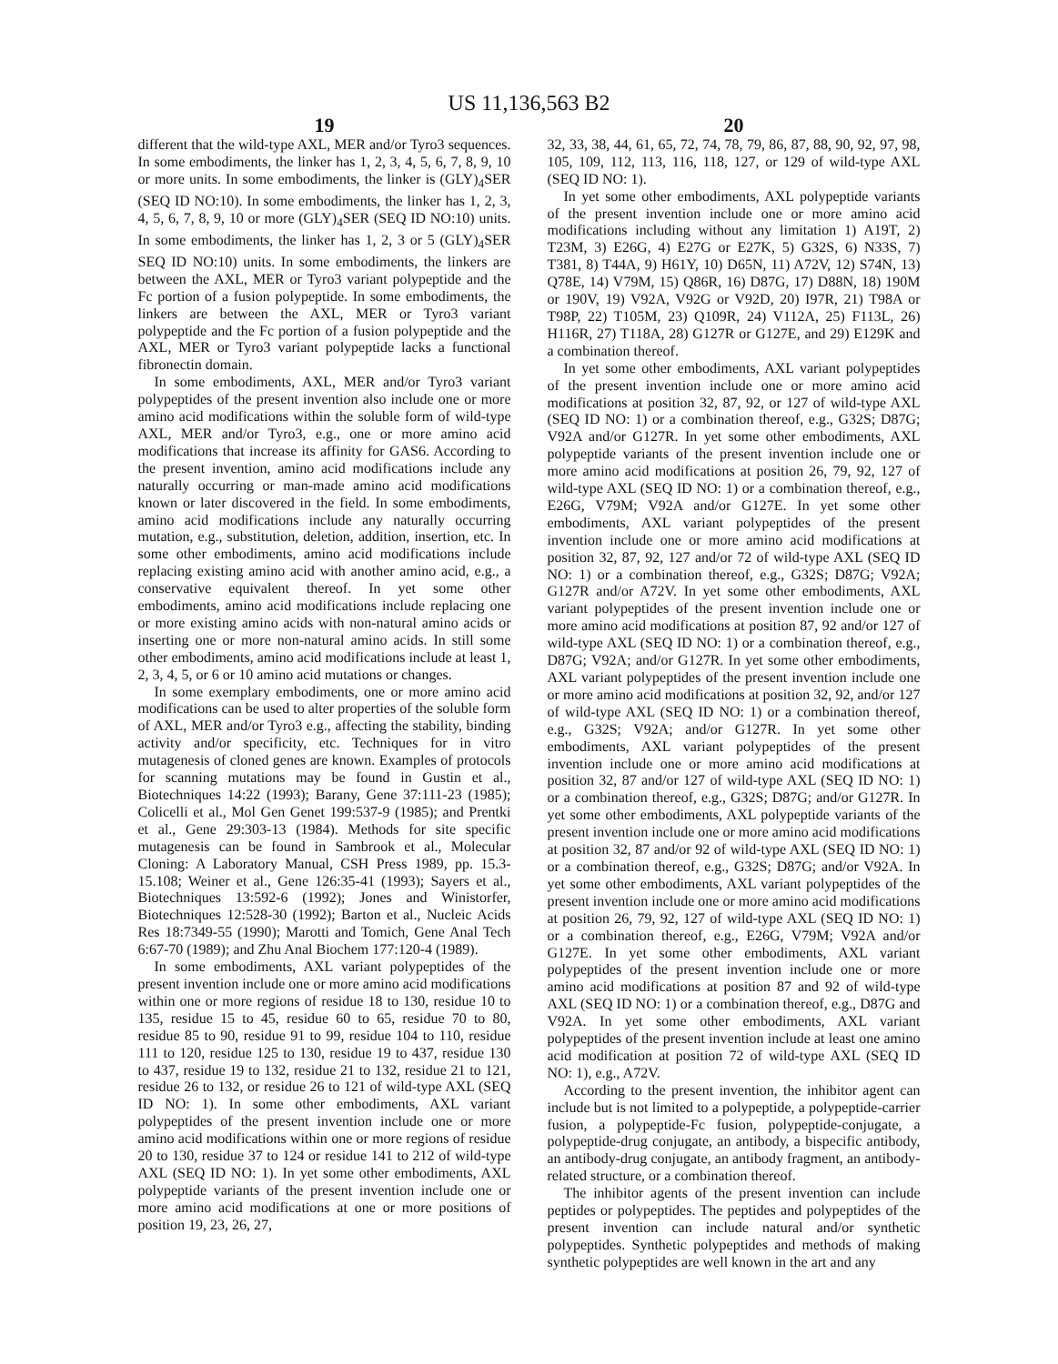US 11,136,563 B2
19
different that the wild-type AXL, MER and/or Tyro3 sequences. In some embodiments, the linker has 1, 2, 3, 4, 5, 6, 7, 8, 9, 10 or more units. In some embodiments, the linker is (GLY)<sub>4</sub>SER (SEQ ID NO:10). In some embodiments, the linker has 1, 2, 3, 4, 5, 6, 7, 8, 9, 10 or more (GLY)<sub>4</sub>SER (SEQ ID NO:10) units. In some embodiments, the linker has 1, 2, 3 or 5 (GLY)<sub>4</sub>SER SEQ ID NO:10) units. In some embodiments, the linkers are between the AXL, MER or Tyro3 variant polypeptide and the Fc portion of a fusion polypeptide. In some embodiments, the linkers are between the AXL, MER or Tyro3 variant polypeptide and the Fc portion of a fusion polypeptide and the AXL, MER or Tyro3 variant polypeptide lacks a functional fibronectin domain.
In some embodiments, AXL, MER and/or Tyro3 variant polypeptides of the present invention also include one or more amino acid modifications within the soluble form of wild-type AXL, MER and/or Tyro3, e.g., one or more amino acid modifications that increase its affinity for GAS6. According to the present invention, amino acid modifications include any naturally occurring or man-made amino acid modifications known or later discovered in the field. In some embodiments, amino acid modifications include any naturally occurring mutation, e.g., substitution, deletion, addition, insertion, etc. In some other embodiments, amino acid modifications include replacing existing amino acid with another amino acid, e.g., a conservative equivalent thereof. In yet some other embodiments, amino acid modifications include replacing one or more existing amino acids with non-natural amino acids or inserting one or more non-natural amino acids. In still some other embodiments, amino acid modifications include at least 1, 2, 3, 4, 5, or 6 or 10 amino acid mutations or changes.
In some exemplary embodiments, one or more amino acid modifications can be used to alter properties of the soluble form of AXL, MER and/or Tyro3 e.g., affecting the stability, binding activity and/or specificity, etc. Techniques for in vitro mutagenesis of cloned genes are known. Examples of protocols for scanning mutations may be found in Gustin et al., Biotechniques 14:22 (1993); Barany, Gene 37:111-23 (1985); Colicelli et al., Mol Gen Genet 199:537-9 (1985); and Prentki et al., Gene 29:303-13 (1984). Methods for site specific mutagenesis can be found in Sambrook et al., Molecular Cloning: A Laboratory Manual, CSH Press 1989, pp. 15.3-15.108; Weiner et al., Gene 126:35-41 (1993); Sayers et al., Biotechniques 13:592-6 (1992); Jones and Winistorfer, Biotechniques 12:528-30 (1992); Barton et al., Nucleic Acids Res 18:7349-55 (1990); Marotti and Tomich, Gene Anal Tech 6:67-70 (1989); and Zhu Anal Biochem 177:120-4 (1989).
In some embodiments, AXL variant polypeptides of the present invention include one or more amino acid modifications within one or more regions of residue 18 to 130, residue 10 to 135, residue 15 to 45, residue 60 to 65, residue 70 to 80, residue 85 to 90, residue 91 to 99, residue 104 to 110, residue 111 to 120, residue 125 to 130, residue 19 to 437, residue 130 to 437, residue 19 to 132, residue 21 to 132, residue 21 to 121, residue 26 to 132, or residue 26 to 121 of wild-type AXL (SEQ ID NO: 1). In some other embodiments, AXL variant polypeptides of the present invention include one or more amino acid modifications within one or more regions of residue 20 to 130, residue 37 to 124 or residue 141 to 212 of wild-type AXL (SEQ ID NO: 1). In yet some other embodiments, AXL polypeptide variants of the present invention include one or more amino acid modifications at one or more positions of position 19, 23, 26, 27,
20
32, 33, 38, 44, 61, 65, 72, 74, 78, 79, 86, 87, 88, 90, 92, 97, 98, 105, 109, 112, 113, 116, 118, 127, or 129 of wild-type AXL (SEQ ID NO: 1).
In yet some other embodiments, AXL polypeptide variants of the present invention include one or more amino acid modifications including without any limitation 1) A19T, 2) T23M, 3) E26G, 4) E27G or E27K, 5) G32S, 6) N33S, 7) T381, 8) T44A, 9) H61Y, 10) D65N, 11) A72V, 12) S74N, 13) Q78E, 14) V79M, 15) Q86R, 16) D87G, 17) D88N, 18) 190M or 190V, 19) V92A, V92G or V92D, 20) I97R, 21) T98A or T98P, 22) T105M, 23) Q109R, 24) V112A, 25) F113L, 26) H116R, 27) T118A, 28) G127R or G127E, and 29) E129K and a combination thereof.
In yet some other embodiments, AXL variant polypeptides of the present invention include one or more amino acid modifications at position 32, 87, 92, or 127 of wild-type AXL (SEQ ID NO: 1) or a combination thereof, e.g., G32S; D87G; V92A and/or G127R. In yet some other embodiments, AXL polypeptide variants of the present invention include one or more amino acid modifications at position 26, 79, 92, 127 of wild-type AXL (SEQ ID NO: 1) or a combination thereof, e.g., E26G, V79M; V92A and/or G127E. In yet some other embodiments, AXL variant polypeptides of the present invention include one or more amino acid modifications at position 32, 87, 92, 127 and/or 72 of wild-type AXL (SEQ ID NO: 1) or a combination thereof, e.g., G32S; D87G; V92A; G127R and/or A72V. In yet some other embodiments, AXL variant polypeptides of the present invention include one or more amino acid modifications at position 87, 92 and/or 127 of wild-type AXL (SEQ ID NO: 1) or a combination thereof, e.g., D87G; V92A; and/or G127R. In yet some other embodiments, AXL variant polypeptides of the present invention include one or more amino acid modifications at position 32, 92, and/or 127 of wild-type AXL (SEQ ID NO: 1) or a combination thereof, e.g., G32S; V92A; and/or G127R. In yet some other embodiments, AXL variant polypeptides of the present invention include one or more amino acid modifications at position 32, 87 and/or 127 of wild-type AXL (SEQ ID NO: 1) or a combination thereof, e.g., G32S; D87G; and/or G127R. In yet some other embodiments, AXL polypeptide variants of the present invention include one or more amino acid modifications at position 32, 87 and/or 92 of wild-type AXL (SEQ ID NO: 1) or a combination thereof, e.g., G32S; D87G; and/or V92A. In yet some other embodiments, AXL variant polypeptides of the present invention include one or more amino acid modifications at position 26, 79, 92, 127 of wild-type AXL (SEQ ID NO: 1) or a combination thereof, e.g., E26G, V79M; V92A and/or G127E. In yet some other embodiments, AXL variant polypeptides of the present invention include one or more amino acid modifications at position 87 and 92 of wild-type AXL (SEQ ID NO: 1) or a combination thereof, e.g., D87G and V92A. In yet some other embodiments, AXL variant polypeptides of the present invention include at least one amino acid modification at position 72 of wild-type AXL (SEQ ID NO: 1), e.g., A72V.
According to the present invention, the inhibitor agent can include but is not limited to a polypeptide, a polypeptide-carrier fusion, a polypeptide-Fc fusion, polypeptide-conjugate, a polypeptide-drug conjugate, an antibody, a bispecific antibody, an antibody-drug conjugate, an antibody fragment, an antibody-related structure, or a combination thereof.
The inhibitor agents of the present invention can include peptides or polypeptides. The peptides and polypeptides of the present invention can include natural and/or synthetic polypeptides. Synthetic polypeptides and methods of making synthetic polypeptides are well known in the art and any